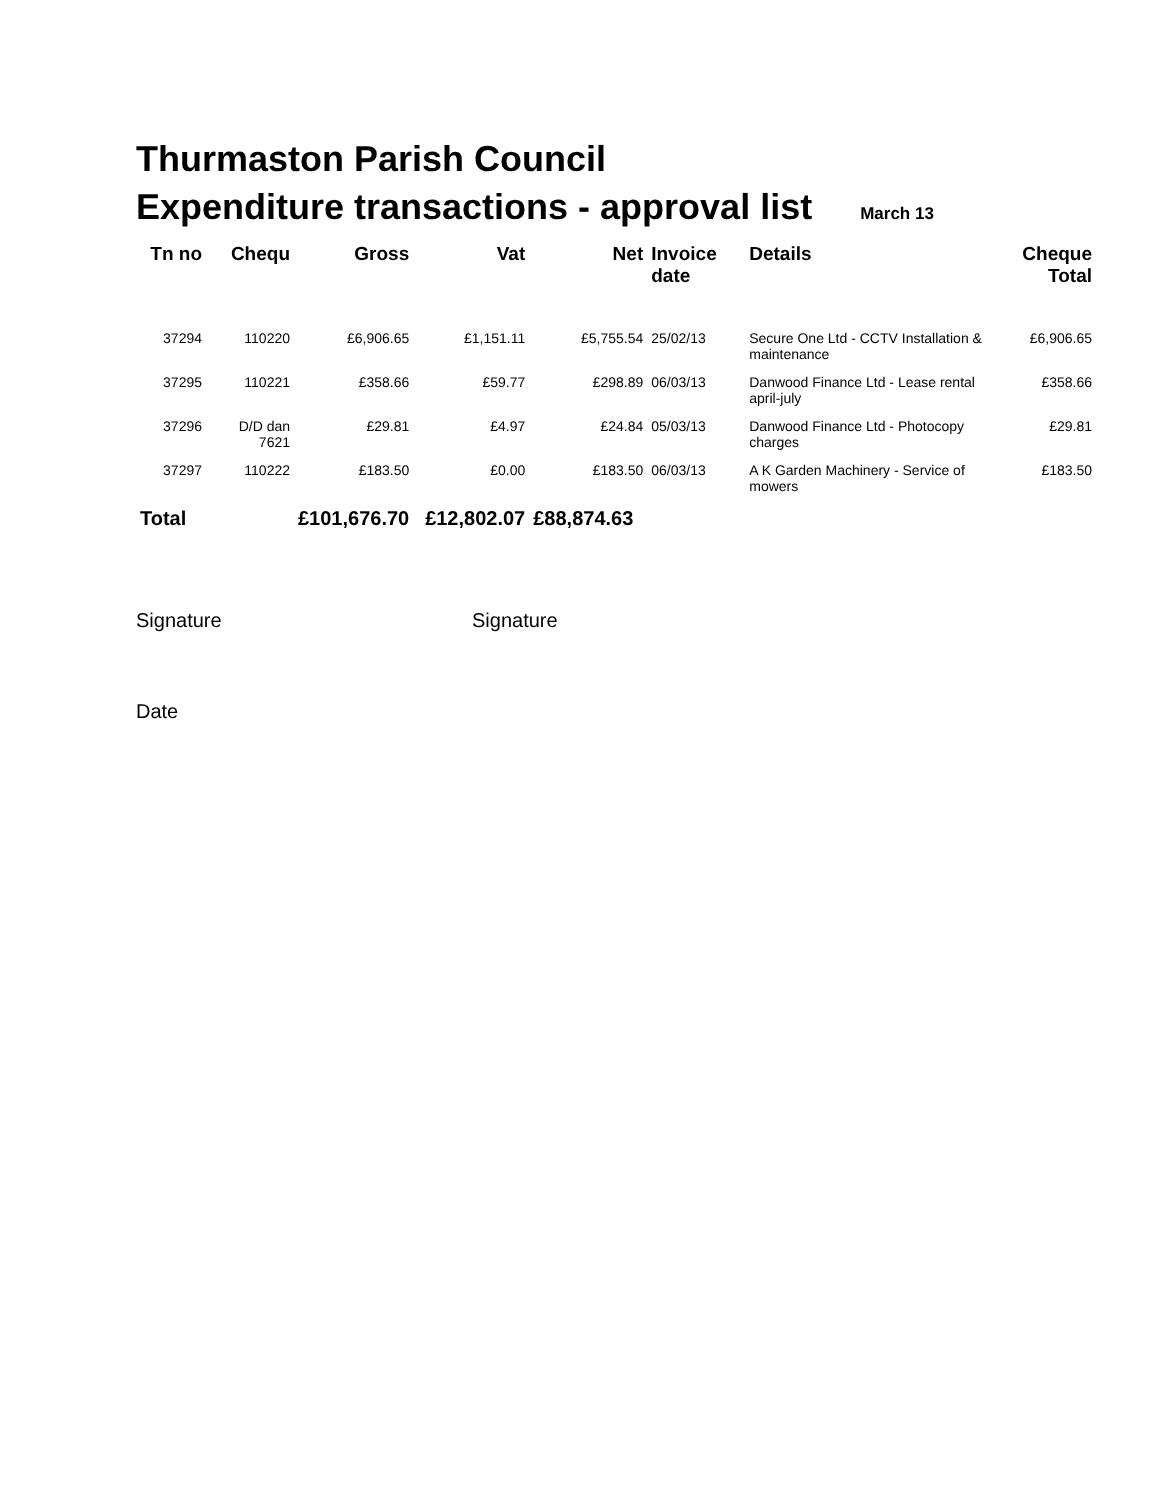Thurmaston Parish Council
Expenditure transactions - approval list March 13
| Tn no | Chequ | Gross | Vat | Net | Invoice date | Details | Cheque Total |
| --- | --- | --- | --- | --- | --- | --- | --- |
| 37294 | 110220 | £6,906.65 | £1,151.11 | £5,755.54 | 25/02/13 | Secure One Ltd - CCTV Installation & maintenance | £6,906.65 |
| 37295 | 110221 | £358.66 | £59.77 | £298.89 | 06/03/13 | Danwood Finance Ltd - Lease rental april-july | £358.66 |
| 37296 | D/D dan 7621 | £29.81 | £4.97 | £24.84 | 05/03/13 | Danwood Finance Ltd - Photocopy charges | £29.81 |
| 37297 | 110222 | £183.50 | £0.00 | £183.50 | 06/03/13 | A K Garden Machinery - Service of mowers | £183.50 |
| Total | | £101,676.70 | £12,802.07 | £88,874.63 | | | |
Signature Signature
Date